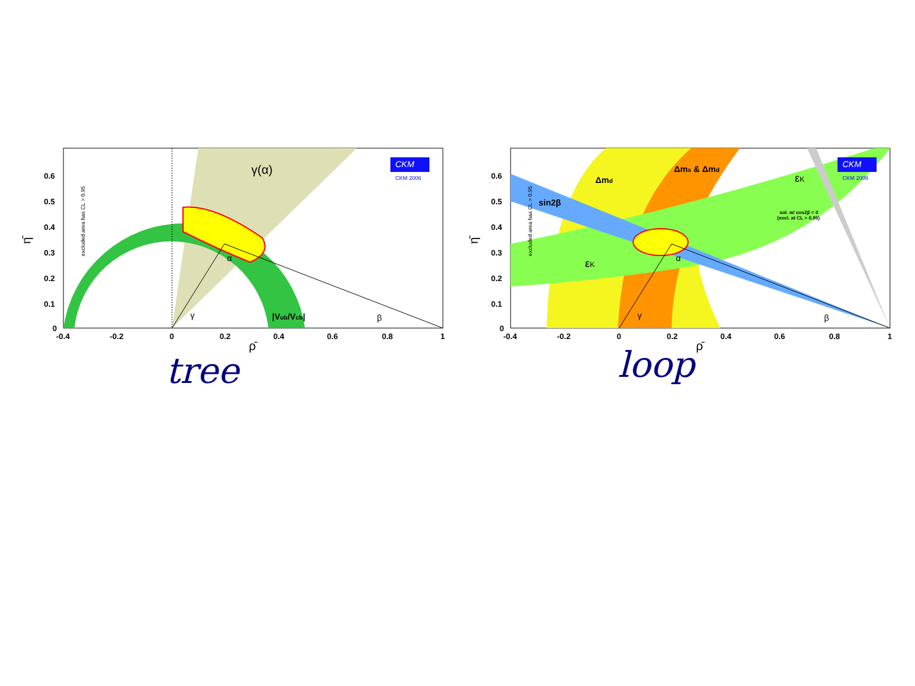γ(α)
α
γ
β
|Vub/Vcb|
CKM
CKM 2006
excluded area has CL > 0.95
0.6
0.5
0.4
0.3
0.2
0.1
0
-0.4
-0.2
0
0.2
0.4
0.6
0.8
1
ρ̄
η̄
tree
Δmd
Δms & Δmd
εK
εK
sin2β
sol. w/ cos2β < 0
(excl. at CL > 0.95)
α
γ
β
CKM
CKM 2006
excluded area has CL > 0.95
0.6
0.5
0.4
0.3
0.2
0.1
0
-0.4
-0.2
0
0.2
0.4
0.6
0.8
1
ρ̄
η̄
loop